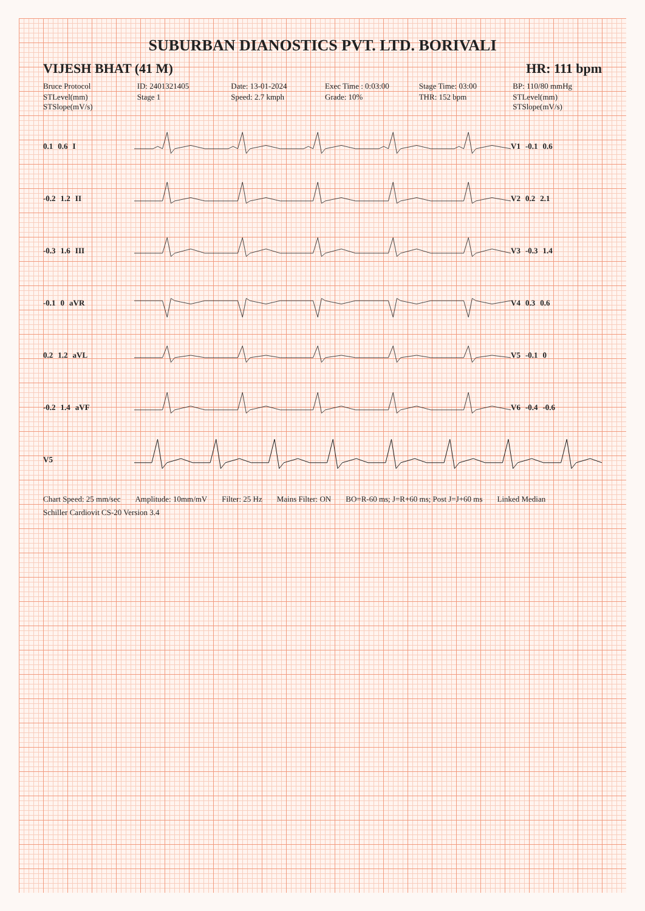SUBURBAN DIANOSTICS PVT. LTD. BORIVALI
VIJESH BHAT (41 M) HR: 111 bpm
Bruce Protocol
ID: 2401321405
Date: 13-01-2024
Exec Time : 0:03:00
Stage Time: 03:00
BP: 110/80 mmHg
STLevel(mm) STSlope(mV/s)
Stage 1
Speed: 2.7 kmph
Grade: 10%
THR: 152 bpm
STLevel(mm) STSlope(mV/s)
0.1 0.6 I V1 -0.1 0.6
-0.2 1.2 II V2 0.2 2.1
-0.3 1.6 III V3 -0.3 1.4
-0.1 0 aVR V4 0.3 0.6
0.2 1.2 aVL V5 -0.1 0
-0.2 1.4 aVF V6 -0.4 -0.6
V5
Chart Speed: 25 mm/sec Amplitude: 10mm/mV Filter: 25 Hz Mains Filter: ON BO=R-60 ms; J=R+60 ms; Post J=J+60 ms Linked Median Schiller Cardiovit CS-20 Version 3.4